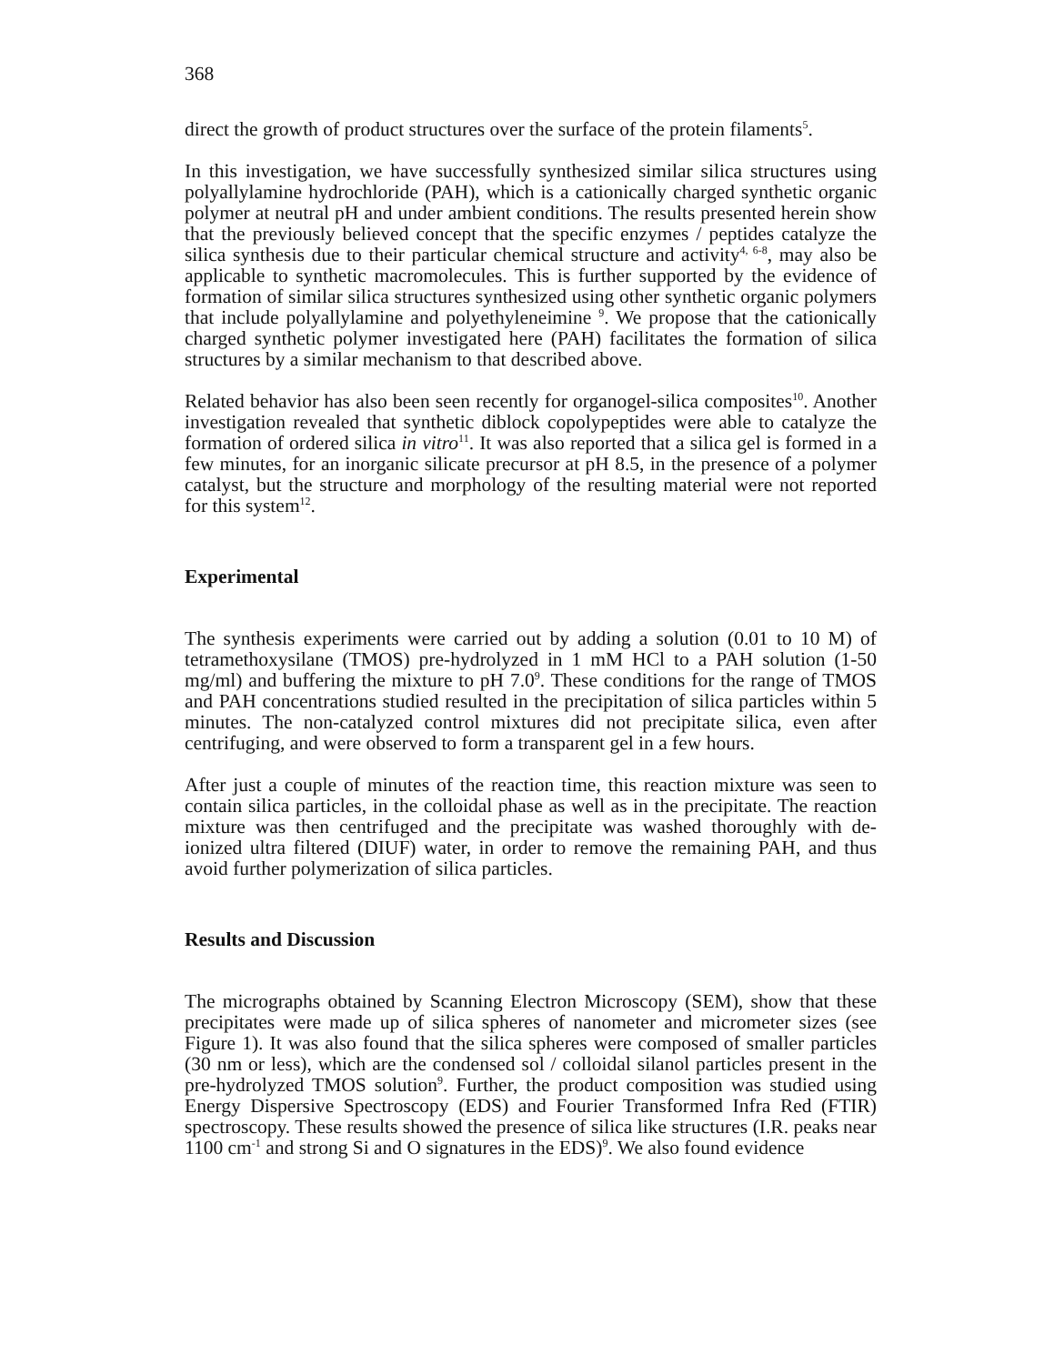368
direct the growth of product structures over the surface of the protein filaments<sup>5</sup>.
In this investigation, we have successfully synthesized similar silica structures using polyallylamine hydrochloride (PAH), which is a cationically charged synthetic organic polymer at neutral pH and under ambient conditions. The results presented herein show that the previously believed concept that the specific enzymes / peptides catalyze the silica synthesis due to their particular chemical structure and activity<sup>4, 6-8</sup>, may also be applicable to synthetic macromolecules. This is further supported by the evidence of formation of similar silica structures synthesized using other synthetic organic polymers that include polyallylamine and polyethyleneimine <sup>9</sup>. We propose that the cationically charged synthetic polymer investigated here (PAH) facilitates the formation of silica structures by a similar mechanism to that described above.
Related behavior has also been seen recently for organogel-silica composites<sup>10</sup>. Another investigation revealed that synthetic diblock copolypeptides were able to catalyze the formation of ordered silica in vitro<sup>11</sup>. It was also reported that a silica gel is formed in a few minutes, for an inorganic silicate precursor at pH 8.5, in the presence of a polymer catalyst, but the structure and morphology of the resulting material were not reported for this system<sup>12</sup>.
Experimental
The synthesis experiments were carried out by adding a solution (0.01 to 10 M) of tetramethoxysilane (TMOS) pre-hydrolyzed in 1 mM HCl to a PAH solution (1-50 mg/ml) and buffering the mixture to pH 7.0<sup>9</sup>. These conditions for the range of TMOS and PAH concentrations studied resulted in the precipitation of silica particles within 5 minutes. The non-catalyzed control mixtures did not precipitate silica, even after centrifuging, and were observed to form a transparent gel in a few hours.
After just a couple of minutes of the reaction time, this reaction mixture was seen to contain silica particles, in the colloidal phase as well as in the precipitate. The reaction mixture was then centrifuged and the precipitate was washed thoroughly with de-ionized ultra filtered (DIUF) water, in order to remove the remaining PAH, and thus avoid further polymerization of silica particles.
Results and Discussion
The micrographs obtained by Scanning Electron Microscopy (SEM), show that these precipitates were made up of silica spheres of nanometer and micrometer sizes (see Figure 1). It was also found that the silica spheres were composed of smaller particles (30 nm or less), which are the condensed sol / colloidal silanol particles present in the pre-hydrolyzed TMOS solution<sup>9</sup>. Further, the product composition was studied using Energy Dispersive Spectroscopy (EDS) and Fourier Transformed Infra Red (FTIR) spectroscopy. These results showed the presence of silica like structures (I.R. peaks near 1100 cm<sup>-1</sup> and strong Si and O signatures in the EDS)<sup>9</sup>. We also found evidence